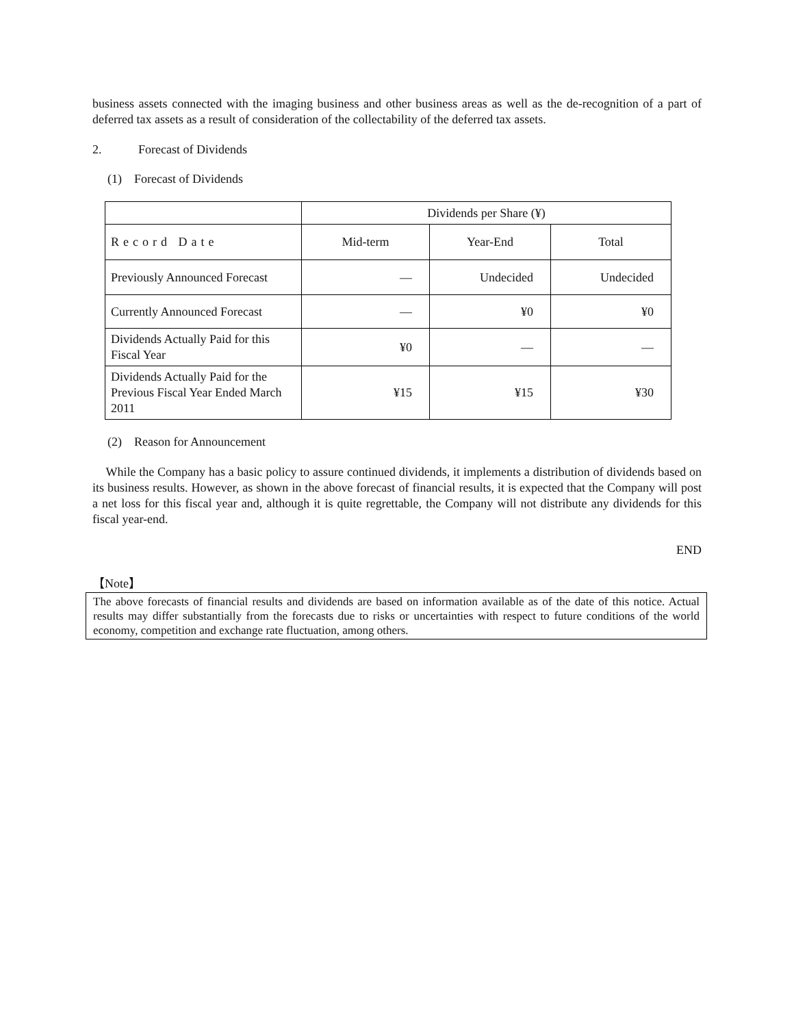business assets connected with the imaging business and other business areas as well as the de-recognition of a part of deferred tax assets as a result of consideration of the collectability of the deferred tax assets.
2. Forecast of Dividends
(1) Forecast of Dividends
| | Dividends per Share (¥) | | |
| Record Date | Mid-term | Year-End | Total |
| Previously Announced Forecast | — | Undecided | Undecided |
| Currently Announced Forecast | — | ¥0 | ¥0 |
| Dividends Actually Paid for this Fiscal Year | ¥0 | — | — |
| Dividends Actually Paid for the Previous Fiscal Year Ended March 2011 | ¥15 | ¥15 | ¥30 |
(2) Reason for Announcement
While the Company has a basic policy to assure continued dividends, it implements a distribution of dividends based on its business results. However, as shown in the above forecast of financial results, it is expected that the Company will post a net loss for this fiscal year and, although it is quite regrettable, the Company will not distribute any dividends for this fiscal year-end.
END
【Note】
The above forecasts of financial results and dividends are based on information available as of the date of this notice. Actual results may differ substantially from the forecasts due to risks or uncertainties with respect to future conditions of the world economy, competition and exchange rate fluctuation, among others.